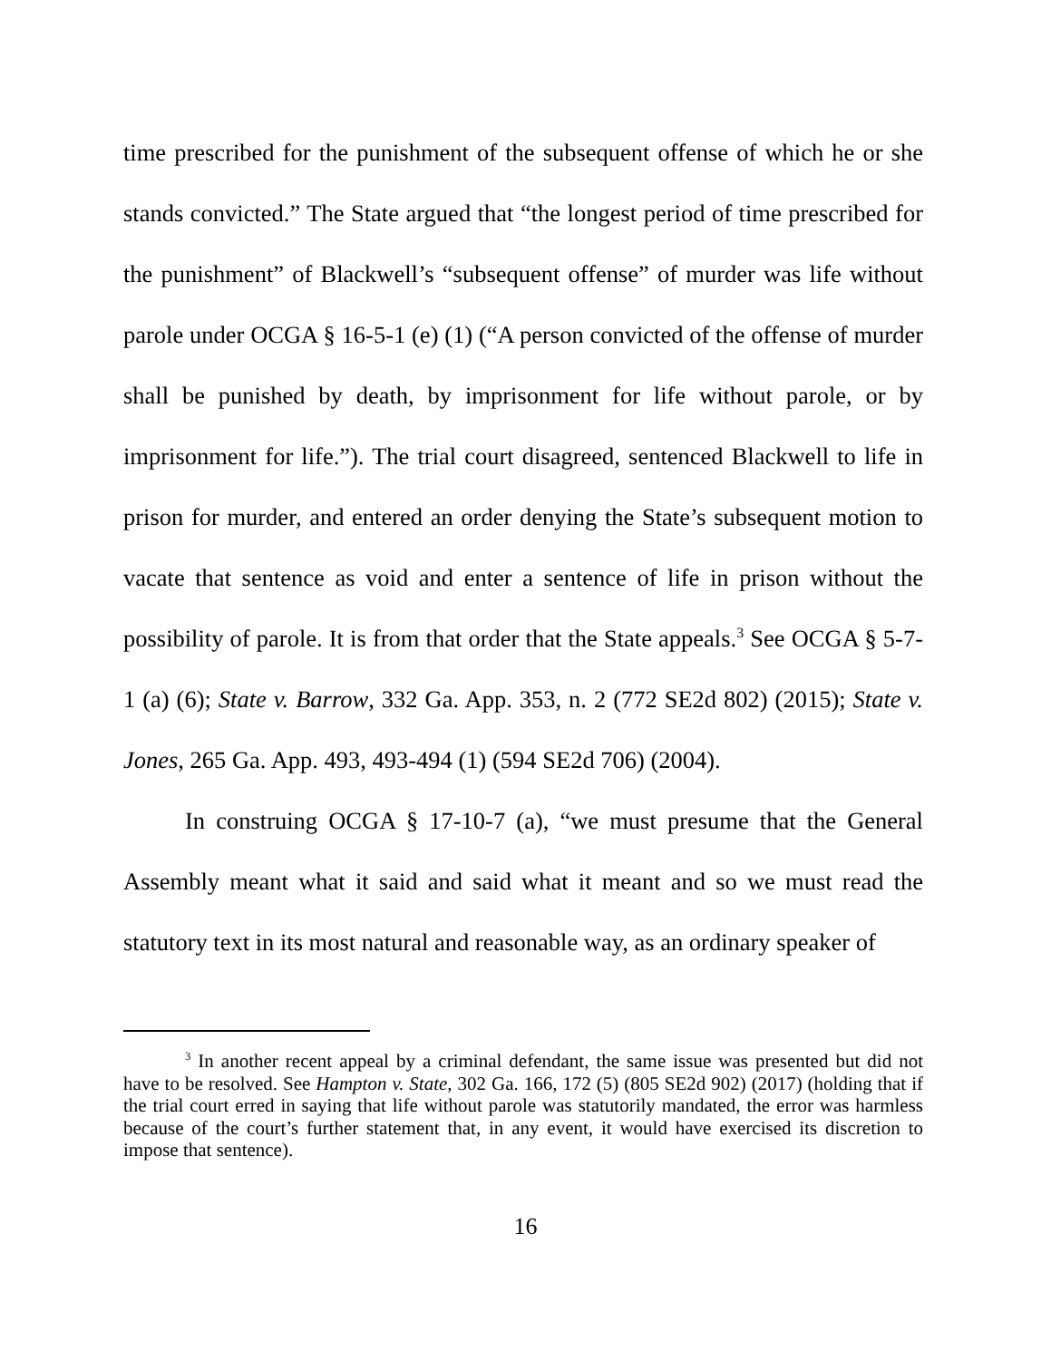time prescribed for the punishment of the subsequent offense of which he or she stands convicted.” The State argued that “the longest period of time prescribed for the punishment” of Blackwell’s “subsequent offense” of murder was life without parole under OCGA § 16-5-1 (e) (1) (“A person convicted of the offense of murder shall be punished by death, by imprisonment for life without parole, or by imprisonment for life.”). The trial court disagreed, sentenced Blackwell to life in prison for murder, and entered an order denying the State’s subsequent motion to vacate that sentence as void and enter a sentence of life in prison without the possibility of parole. It is from that order that the State appeals.<sup>3</sup> See OCGA § 5-7-1 (a) (6); State v. Barrow, 332 Ga. App. 353, n. 2 (772 SE2d 802) (2015); State v. Jones, 265 Ga. App. 493, 493-494 (1) (594 SE2d 706) (2004).
In construing OCGA § 17-10-7 (a), “we must presume that the General Assembly meant what it said and said what it meant and so we must read the statutory text in its most natural and reasonable way, as an ordinary speaker of
<sup>3</sup> In another recent appeal by a criminal defendant, the same issue was presented but did not have to be resolved. See Hampton v. State, 302 Ga. 166, 172 (5) (805 SE2d 902) (2017) (holding that if the trial court erred in saying that life without parole was statutorily mandated, the error was harmless because of the court’s further statement that, in any event, it would have exercised its discretion to impose that sentence).
16